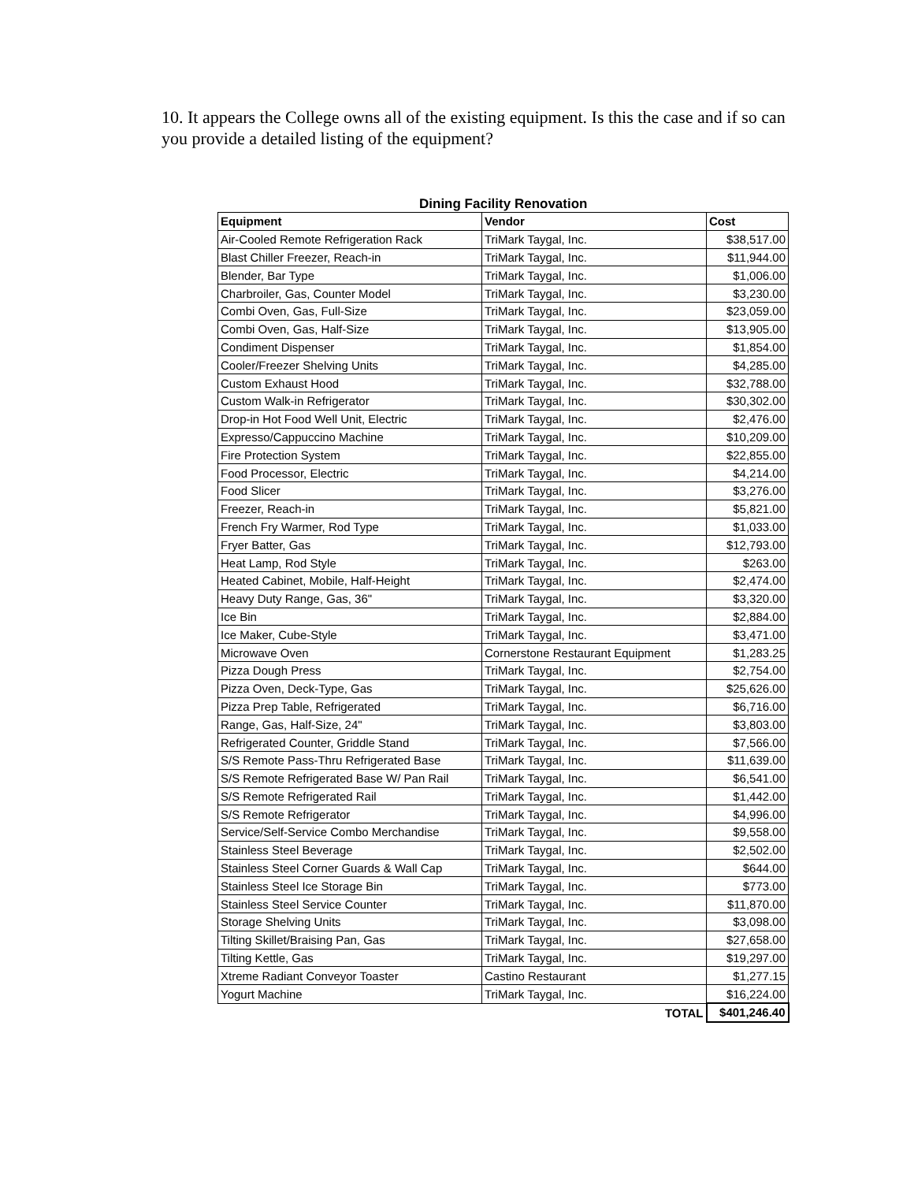10. It appears the College owns all of the existing equipment. Is this the case and if so can you provide a detailed listing of the equipment?
Dining Facility Renovation
| Equipment | Vendor | Cost |
| --- | --- | --- |
| Air-Cooled Remote Refrigeration Rack | TriMark Taygal, Inc. | $38,517.00 |
| Blast Chiller Freezer, Reach-in | TriMark Taygal, Inc. | $11,944.00 |
| Blender, Bar Type | TriMark Taygal, Inc. | $1,006.00 |
| Charbroiler, Gas, Counter Model | TriMark Taygal, Inc. | $3,230.00 |
| Combi Oven, Gas, Full-Size | TriMark Taygal, Inc. | $23,059.00 |
| Combi Oven, Gas, Half-Size | TriMark Taygal, Inc. | $13,905.00 |
| Condiment Dispenser | TriMark Taygal, Inc. | $1,854.00 |
| Cooler/Freezer Shelving Units | TriMark Taygal, Inc. | $4,285.00 |
| Custom Exhaust Hood | TriMark Taygal, Inc. | $32,788.00 |
| Custom Walk-in Refrigerator | TriMark Taygal, Inc. | $30,302.00 |
| Drop-in Hot Food Well Unit, Electric | TriMark Taygal, Inc. | $2,476.00 |
| Expresso/Cappuccino Machine | TriMark Taygal, Inc. | $10,209.00 |
| Fire Protection System | TriMark Taygal, Inc. | $22,855.00 |
| Food Processor, Electric | TriMark Taygal, Inc. | $4,214.00 |
| Food Slicer | TriMark Taygal, Inc. | $3,276.00 |
| Freezer, Reach-in | TriMark Taygal, Inc. | $5,821.00 |
| French Fry Warmer, Rod Type | TriMark Taygal, Inc. | $1,033.00 |
| Fryer Batter, Gas | TriMark Taygal, Inc. | $12,793.00 |
| Heat Lamp, Rod Style | TriMark Taygal, Inc. | $263.00 |
| Heated Cabinet, Mobile, Half-Height | TriMark Taygal, Inc. | $2,474.00 |
| Heavy Duty Range, Gas, 36" | TriMark Taygal, Inc. | $3,320.00 |
| Ice Bin | TriMark Taygal, Inc. | $2,884.00 |
| Ice Maker, Cube-Style | TriMark Taygal, Inc. | $3,471.00 |
| Microwave Oven | Cornerstone Restaurant Equipment | $1,283.25 |
| Pizza Dough Press | TriMark Taygal, Inc. | $2,754.00 |
| Pizza Oven, Deck-Type, Gas | TriMark Taygal, Inc. | $25,626.00 |
| Pizza Prep Table, Refrigerated | TriMark Taygal, Inc. | $6,716.00 |
| Range, Gas, Half-Size, 24" | TriMark Taygal, Inc. | $3,803.00 |
| Refrigerated Counter, Griddle Stand | TriMark Taygal, Inc. | $7,566.00 |
| S/S Remote Pass-Thru Refrigerated Base | TriMark Taygal, Inc. | $11,639.00 |
| S/S Remote Refrigerated Base W/ Pan Rail | TriMark Taygal, Inc. | $6,541.00 |
| S/S Remote Refrigerated Rail | TriMark Taygal, Inc. | $1,442.00 |
| S/S Remote Refrigerator | TriMark Taygal, Inc. | $4,996.00 |
| Service/Self-Service Combo Merchandise | TriMark Taygal, Inc. | $9,558.00 |
| Stainless Steel Beverage | TriMark Taygal, Inc. | $2,502.00 |
| Stainless Steel Corner Guards & Wall Cap | TriMark Taygal, Inc. | $644.00 |
| Stainless Steel Ice Storage Bin | TriMark Taygal, Inc. | $773.00 |
| Stainless Steel Service Counter | TriMark Taygal, Inc. | $11,870.00 |
| Storage Shelving Units | TriMark Taygal, Inc. | $3,098.00 |
| Tilting Skillet/Braising Pan, Gas | TriMark Taygal, Inc. | $27,658.00 |
| Tilting Kettle, Gas | TriMark Taygal, Inc. | $19,297.00 |
| Xtreme Radiant Conveyor Toaster | Castino Restaurant | $1,277.15 |
| Yogurt Machine | TriMark Taygal, Inc. | $16,224.00 |
| | TOTAL | $401,246.40 |